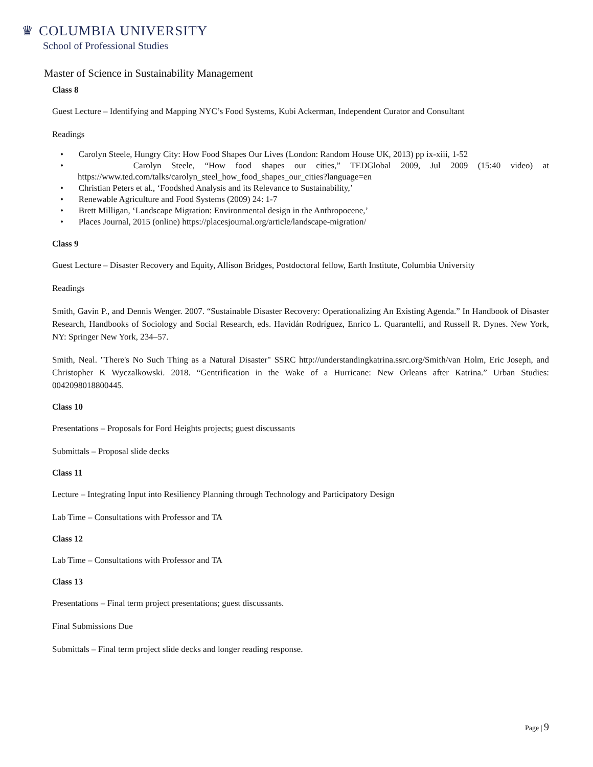♛ COLUMBIA UNIVERSITY
School of Professional Studies
Master of Science in Sustainability Management
Class 8
Guest Lecture – Identifying and Mapping NYC’s Food Systems, Kubi Ackerman, Independent Curator and Consultant
Readings
• Carolyn Steele, Hungry City: How Food Shapes Our Lives (London: Random House UK, 2013) pp ix-xiii, 1-52
• Carolyn Steele, “How food shapes our cities,” TEDGlobal 2009, Jul 2009 (15:40 video) at https://www.ted.com/talks/carolyn_steel_how_food_shapes_our_cities?language=en
• Christian Peters et al., ‘Foodshed Analysis and its Relevance to Sustainability,’
• Renewable Agriculture and Food Systems (2009) 24: 1-7
• Brett Milligan, ‘Landscape Migration: Environmental design in the Anthropocene,’
• Places Journal, 2015 (online) https://placesjournal.org/article/landscape-migration/
Class 9
Guest Lecture – Disaster Recovery and Equity, Allison Bridges, Postdoctoral fellow, Earth Institute, Columbia University
Readings
Smith, Gavin P., and Dennis Wenger. 2007. “Sustainable Disaster Recovery: Operationalizing An Existing Agenda.” In Handbook of Disaster Research, Handbooks of Sociology and Social Research, eds. Havidán Rodríguez, Enrico L. Quarantelli, and Russell R. Dynes. New York, NY: Springer New York, 234–57.
Smith, Neal. "There's No Such Thing as a Natural Disaster" SSRC http://understandingkatrina.ssrc.org/Smith/van Holm, Eric Joseph, and Christopher K Wyczalkowski. 2018. “Gentrification in the Wake of a Hurricane: New Orleans after Katrina.” Urban Studies: 0042098018800445.
Class 10
Presentations – Proposals for Ford Heights projects; guest discussants
Submittals – Proposal slide decks
Class 11
Lecture – Integrating Input into Resiliency Planning through Technology and Participatory Design
Lab Time – Consultations with Professor and TA
Class 12
Lab Time – Consultations with Professor and TA
Class 13
Presentations – Final term project presentations; guest discussants.
Final Submissions Due
Submittals – Final term project slide decks and longer reading response.
Page | 9